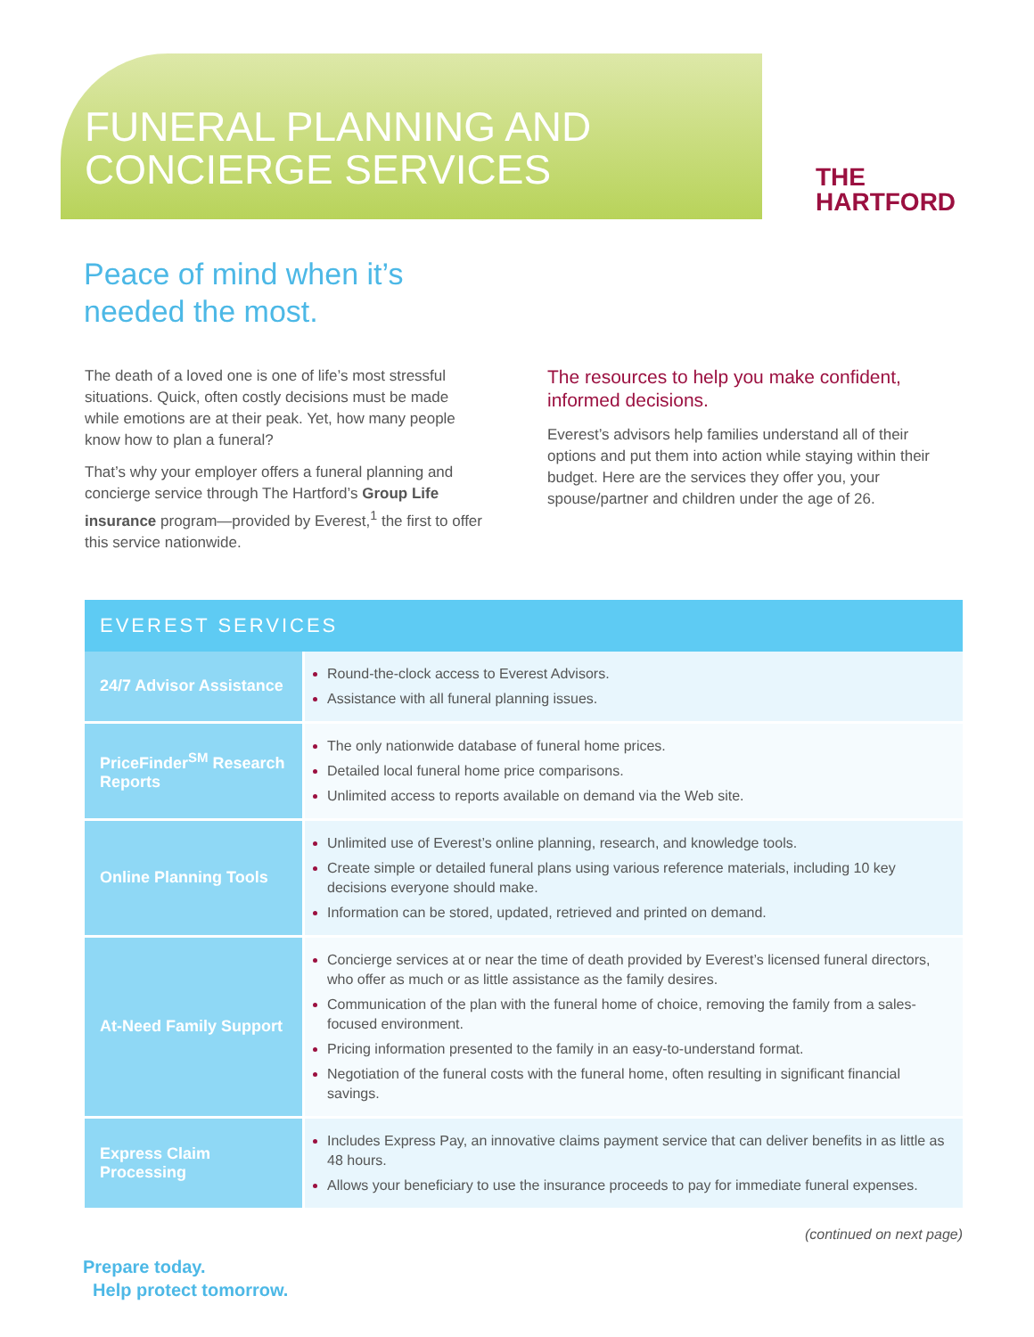FUNERAL PLANNING AND
CONCIERGE SERVICES
THE
HARTFORD
Peace of mind when it’s
needed the most.
The death of a loved one is one of life’s most stressful situations. Quick, often costly decisions must be made while emotions are at their peak. Yet, how many people know how to plan a funeral?
That’s why your employer offers a funeral planning and concierge service through The Hartford’s Group Life insurance program—provided by Everest,<sup>1</sup> the first to offer this service nationwide.
The resources to help you make confident, informed decisions.
Everest’s advisors help families understand all of their options and put them into action while staying within their budget. Here are the services they offer you, your spouse/partner and children under the age of 26.
| EVEREST SERVICES | |
| --- | --- |
| 24/7 Advisor Assistance | Round-the-clock access to Everest Advisors. Assistance with all funeral planning issues. |
| PriceFinder<sup>SM</sup> Research Reports | The only nationwide database of funeral home prices. Detailed local funeral home price comparisons. Unlimited access to reports available on demand via the Web site. |
| Online Planning Tools | Unlimited use of Everest’s online planning, research, and knowledge tools. Create simple or detailed funeral plans using various reference materials, including 10 key decisions everyone should make. Information can be stored, updated, retrieved and printed on demand. |
| At-Need Family Support | Concierge services at or near the time of death provided by Everest’s licensed funeral directors, who offer as much or as little assistance as the family desires. Communication of the plan with the funeral home of choice, removing the family from a sales-focused environment. Pricing information presented to the family in an easy-to-understand format. Negotiation of the funeral costs with the funeral home, often resulting in significant financial savings. |
| Express Claim Processing | Includes Express Pay, an innovative claims payment service that can deliver benefits in as little as 48 hours. Allows your beneficiary to use the insurance proceeds to pay for immediate funeral expenses. |
(continued on next page)
Prepare today.
Help protect tomorrow.